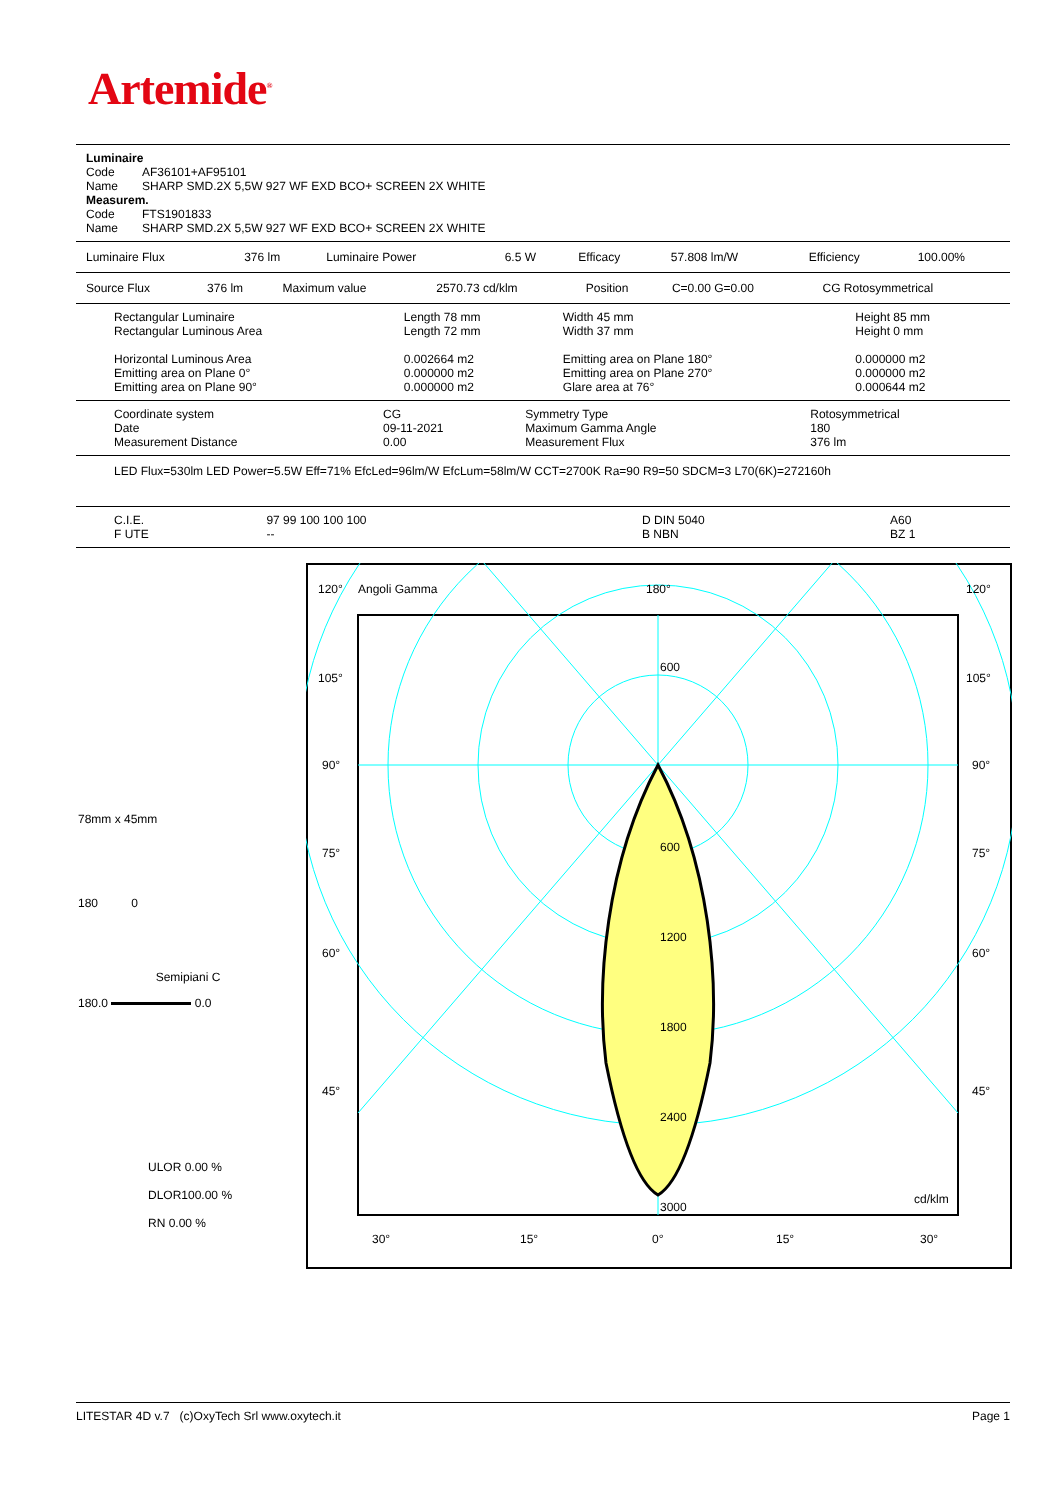Artemide<sup>®</sup>
| Luminaire | |
| Code | AF36101+AF95101 |
| Name | SHARP SMD.2X 5,5W 927 WF EXD BCO+ SCREEN 2X WHITE |
| Measurem. | |
| Code | FTS1901833 |
| Name | SHARP SMD.2X 5,5W 927 WF EXD BCO+ SCREEN 2X WHITE |
| Luminaire Flux | 376 lm | Luminaire Power | 6.5 W | Efficacy | 57.808 lm/W | Efficiency | 100.00% |
| Source Flux | 376 lm | Maximum value | 2570.73 cd/klm | Position | C=0.00 G=0.00 | CG Rotosymmetrical |
| Rectangular Luminaire | Length 78 mm | Width 45 mm | Height 85 mm |
| Rectangular Luminous Area | Length 72 mm | Width 37 mm | Height 0 mm |
| Horizontal Luminous Area | 0.002664 m2 | Emitting area on Plane 180° | 0.000000 m2 |
| Emitting area on Plane 0° | 0.000000 m2 | Emitting area on Plane 270° | 0.000000 m2 |
| Emitting area on Plane 90° | 0.000000 m2 | Glare area at 76° | 0.000644 m2 |
| Coordinate system | CG | Symmetry Type | Rotosymmetrical |
| Date | 09-11-2021 | Maximum Gamma Angle | 180 |
| Measurement Distance | 0.00 | Measurement Flux | 376 lm |
LED Flux=530lm LED Power=5.5W Eff=71% EfcLed=96lm/W EfcLum=58lm/W CCT=2700K Ra=90 R9=50 SDCM=3 L70(6K)=272160h
| C.I.E. | 97 99 100 100 100 | D DIN 5040 | A60 |
| F UTE | -- | B NBN | BZ 1 |
78mm x 45mm
180 0
Semipiani C
180.0 0.0
ULOR 0.00 %
DLOR100.00 %
RN 0.00 %
120°
Angoli Gamma
180°
120°
105°
105°
90°
90°
75°
75°
60°
60°
45°
45°
600
600
1200
1800
2400
3000
cd/klm
30°
15°
0°
15°
30°
LITESTAR 4D v.7 (c)OxyTech Srl www.oxytech.it Page 1